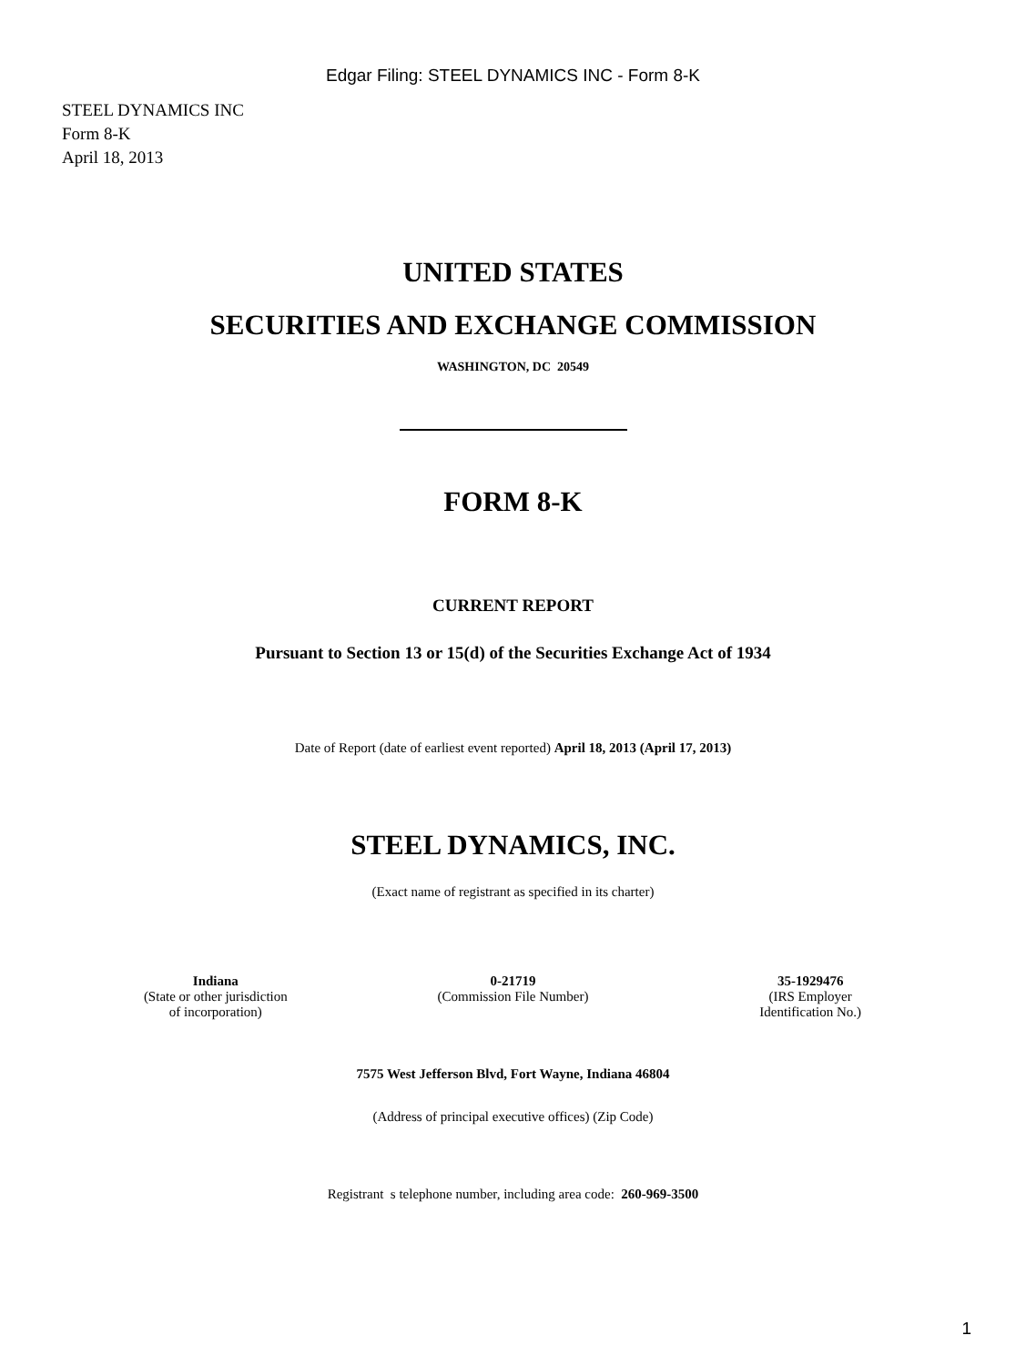Edgar Filing: STEEL DYNAMICS INC - Form 8-K
STEEL DYNAMICS INC
Form 8-K
April 18, 2013
UNITED STATES
SECURITIES AND EXCHANGE COMMISSION
WASHINGTON, DC 20549
FORM 8-K
CURRENT REPORT
Pursuant to Section 13 or 15(d) of the Securities Exchange Act of 1934
Date of Report (date of earliest event reported) April 18, 2013 (April 17, 2013)
STEEL DYNAMICS, INC.
(Exact name of registrant as specified in its charter)
| Indiana (State or other jurisdiction of incorporation) | 0-21719 (Commission File Number) | 35-1929476 (IRS Employer Identification No.) |
7575 West Jefferson Blvd, Fort Wayne, Indiana 46804
(Address of principal executive offices) (Zip Code)
Registrant s telephone number, including area code: 260-969-3500
1